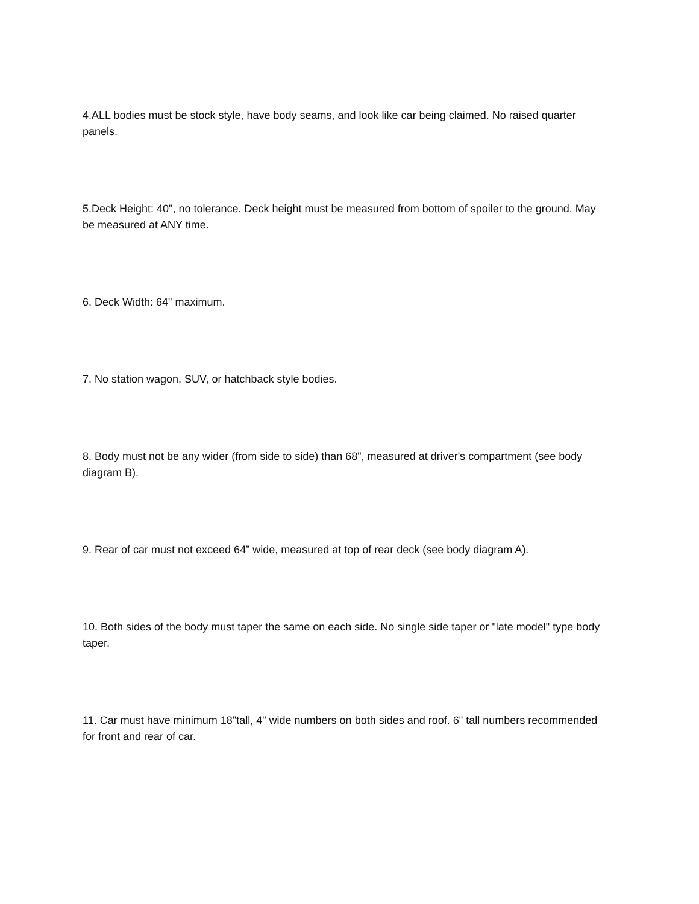4.ALL bodies must be stock style, have body seams, and look like car being claimed. No raised quarter panels.
5.Deck Height: 40", no tolerance. Deck height must be measured from bottom of spoiler to the ground. May be measured at ANY time.
6. Deck Width: 64" maximum.
7. No station wagon, SUV, or hatchback style bodies.
8. Body must not be any wider (from side to side) than 68", measured at driver's compartment (see body diagram B).
9. Rear of car must not exceed 64” wide, measured at top of rear deck (see body diagram A).
10. Both sides of the body must taper the same on each side. No single side taper or "late model" type body taper.
11. Car must have minimum 18"tall, 4" wide numbers on both sides and roof. 6" tall numbers recommended for front and rear of car.